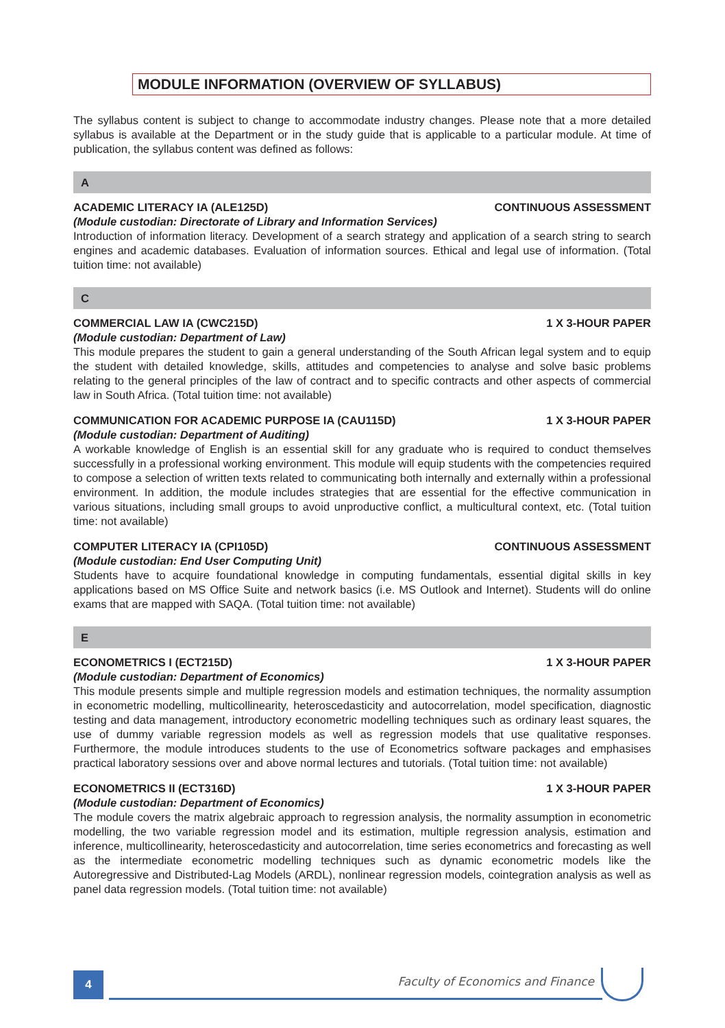MODULE INFORMATION (OVERVIEW OF SYLLABUS)
The syllabus content is subject to change to accommodate industry changes. Please note that a more detailed syllabus is available at the Department or in the study guide that is applicable to a particular module. At time of publication, the syllabus content was defined as follows:
A
ACADEMIC LITERACY IA (ALE125D) CONTINUOUS ASSESSMENT
(Module custodian: Directorate of Library and Information Services)
Introduction of information literacy. Development of a search strategy and application of a search string to search engines and academic databases. Evaluation of information sources. Ethical and legal use of information. (Total tuition time: not available)
C
COMMERCIAL LAW IA (CWC215D) 1 X 3-HOUR PAPER
(Module custodian: Department of Law)
This module prepares the student to gain a general understanding of the South African legal system and to equip the student with detailed knowledge, skills, attitudes and competencies to analyse and solve basic problems relating to the general principles of the law of contract and to specific contracts and other aspects of commercial law in South Africa. (Total tuition time: not available)
COMMUNICATION FOR ACADEMIC PURPOSE IA (CAU115D) 1 X 3-HOUR PAPER
(Module custodian: Department of Auditing)
A workable knowledge of English is an essential skill for any graduate who is required to conduct themselves successfully in a professional working environment. This module will equip students with the competencies required to compose a selection of written texts related to communicating both internally and externally within a professional environment. In addition, the module includes strategies that are essential for the effective communication in various situations, including small groups to avoid unproductive conflict, a multicultural context, etc. (Total tuition time: not available)
COMPUTER LITERACY IA (CPI105D) CONTINUOUS ASSESSMENT
(Module custodian: End User Computing Unit)
Students have to acquire foundational knowledge in computing fundamentals, essential digital skills in key applications based on MS Office Suite and network basics (i.e. MS Outlook and Internet). Students will do online exams that are mapped with SAQA. (Total tuition time: not available)
E
ECONOMETRICS I (ECT215D) 1 X 3-HOUR PAPER
(Module custodian: Department of Economics)
This module presents simple and multiple regression models and estimation techniques, the normality assumption in econometric modelling, multicollinearity, heteroscedasticity and autocorrelation, model specification, diagnostic testing and data management, introductory econometric modelling techniques such as ordinary least squares, the use of dummy variable regression models as well as regression models that use qualitative responses. Furthermore, the module introduces students to the use of Econometrics software packages and emphasises practical laboratory sessions over and above normal lectures and tutorials. (Total tuition time: not available)
ECONOMETRICS II (ECT316D) 1 X 3-HOUR PAPER
(Module custodian: Department of Economics)
The module covers the matrix algebraic approach to regression analysis, the normality assumption in econometric modelling, the two variable regression model and its estimation, multiple regression analysis, estimation and inference, multicollinearity, heteroscedasticity and autocorrelation, time series econometrics and forecasting as well as the intermediate econometric modelling techniques such as dynamic econometric models like the Autoregressive and Distributed-Lag Models (ARDL), nonlinear regression models, cointegration analysis as well as panel data regression models. (Total tuition time: not available)
4
Faculty of Economics and Finance